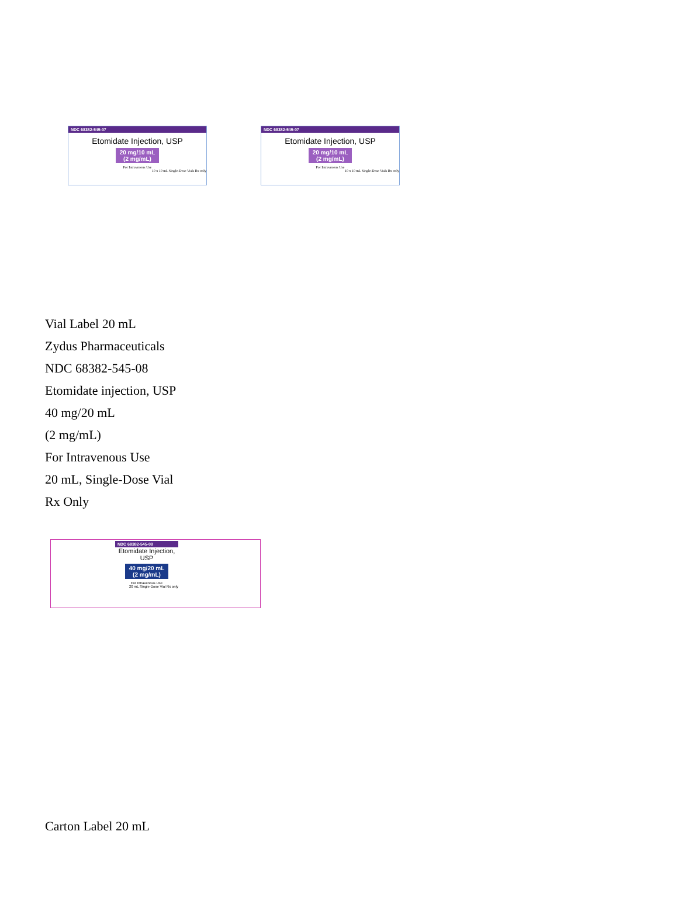NDC 68382-545-07
Etomidate Injection, USP
20 mg/10 mL (2 mg/mL)
For Intravenous Use
10 x 10 mL Single-Dose Vials Rx only
NDC 68382-545-07
Etomidate Injection, USP
20 mg/10 mL (2 mg/mL)
For Intravenous Use
10 x 10 mL Single-Dose Vials Rx only
Vial Label 20 mL
Zydus Pharmaceuticals
NDC 68382-545-08
Etomidate injection, USP
40 mg/20 mL
(2 mg/mL)
For Intravenous Use
20 mL, Single-Dose Vial
Rx Only
NDC 68382-545-08
Etomidate Injection, USP
40 mg/20 mL (2 mg/mL)
For Intravenous Use
20 mL Single-Dose Vial Rx only
Carton Label 20 mL